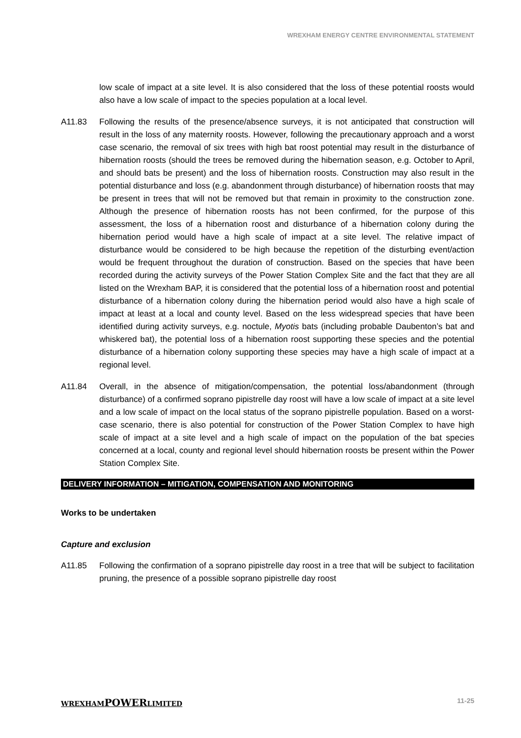WREXHAM ENERGY CENTRE ENVIRONMENTAL STATEMENT
low scale of impact at a site level. It is also considered that the loss of these potential roosts would also have a low scale of impact to the species population at a local level.
A11.83 Following the results of the presence/absence surveys, it is not anticipated that construction will result in the loss of any maternity roosts. However, following the precautionary approach and a worst case scenario, the removal of six trees with high bat roost potential may result in the disturbance of hibernation roosts (should the trees be removed during the hibernation season, e.g. October to April, and should bats be present) and the loss of hibernation roosts. Construction may also result in the potential disturbance and loss (e.g. abandonment through disturbance) of hibernation roosts that may be present in trees that will not be removed but that remain in proximity to the construction zone. Although the presence of hibernation roosts has not been confirmed, for the purpose of this assessment, the loss of a hibernation roost and disturbance of a hibernation colony during the hibernation period would have a high scale of impact at a site level. The relative impact of disturbance would be considered to be high because the repetition of the disturbing event/action would be frequent throughout the duration of construction. Based on the species that have been recorded during the activity surveys of the Power Station Complex Site and the fact that they are all listed on the Wrexham BAP, it is considered that the potential loss of a hibernation roost and potential disturbance of a hibernation colony during the hibernation period would also have a high scale of impact at least at a local and county level. Based on the less widespread species that have been identified during activity surveys, e.g. noctule, Myotis bats (including probable Daubenton’s bat and whiskered bat), the potential loss of a hibernation roost supporting these species and the potential disturbance of a hibernation colony supporting these species may have a high scale of impact at a regional level.
A11.84 Overall, in the absence of mitigation/compensation, the potential loss/abandonment (through disturbance) of a confirmed soprano pipistrelle day roost will have a low scale of impact at a site level and a low scale of impact on the local status of the soprano pipistrelle population. Based on a worst-case scenario, there is also potential for construction of the Power Station Complex to have high scale of impact at a site level and a high scale of impact on the population of the bat species concerned at a local, county and regional level should hibernation roosts be present within the Power Station Complex Site.
DELIVERY INFORMATION – MITIGATION, COMPENSATION AND MONITORING
Works to be undertaken
Capture and exclusion
A11.85 Following the confirmation of a soprano pipistrelle day roost in a tree that will be subject to facilitation pruning, the presence of a possible soprano pipistrelle day roost
WREXHAMPOWERLIMITED 11-25